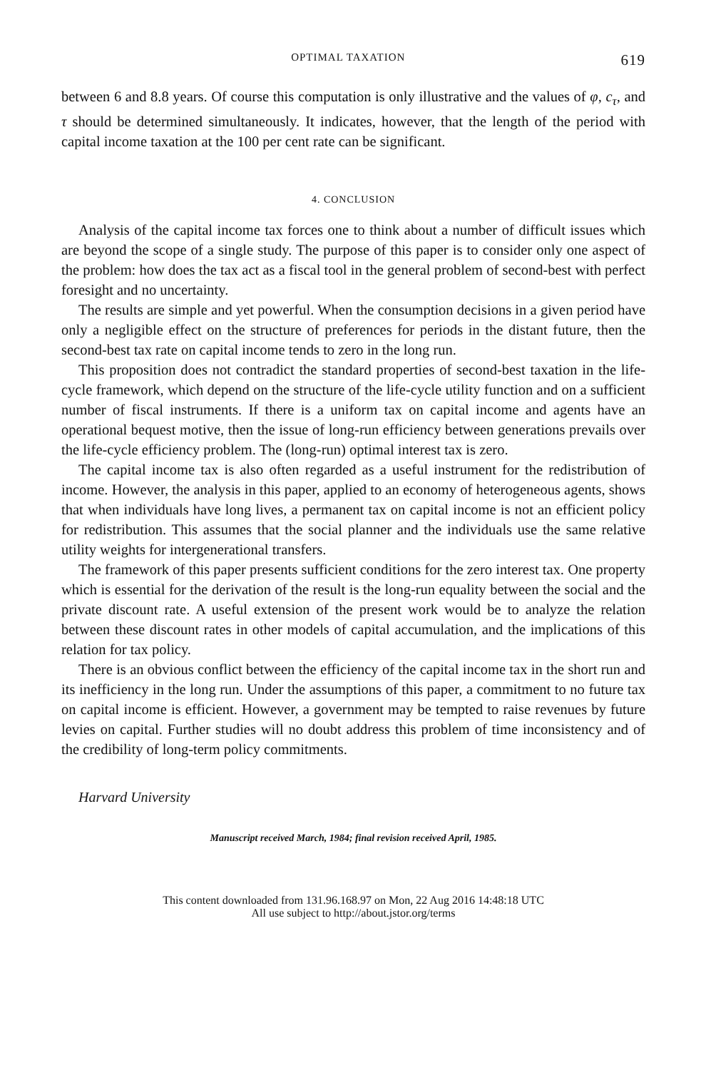OPTIMAL TAXATION 619
between 6 and 8.8 years. Of course this computation is only illustrative and the values of φ, c<sub>τ</sub>, and τ should be determined simultaneously. It indicates, however, that the length of the period with capital income taxation at the 100 per cent rate can be significant.
4. CONCLUSION
Analysis of the capital income tax forces one to think about a number of difficult issues which are beyond the scope of a single study. The purpose of this paper is to consider only one aspect of the problem: how does the tax act as a fiscal tool in the general problem of second-best with perfect foresight and no uncertainty.
The results are simple and yet powerful. When the consumption decisions in a given period have only a negligible effect on the structure of preferences for periods in the distant future, then the second-best tax rate on capital income tends to zero in the long run.
This proposition does not contradict the standard properties of second-best taxation in the life-cycle framework, which depend on the structure of the life-cycle utility function and on a sufficient number of fiscal instruments. If there is a uniform tax on capital income and agents have an operational bequest motive, then the issue of long-run efficiency between generations prevails over the life-cycle efficiency problem. The (long-run) optimal interest tax is zero.
The capital income tax is also often regarded as a useful instrument for the redistribution of income. However, the analysis in this paper, applied to an economy of heterogeneous agents, shows that when individuals have long lives, a permanent tax on capital income is not an efficient policy for redistribution. This assumes that the social planner and the individuals use the same relative utility weights for intergenerational transfers.
The framework of this paper presents sufficient conditions for the zero interest tax. One property which is essential for the derivation of the result is the long-run equality between the social and the private discount rate. A useful extension of the present work would be to analyze the relation between these discount rates in other models of capital accumulation, and the implications of this relation for tax policy.
There is an obvious conflict between the efficiency of the capital income tax in the short run and its inefficiency in the long run. Under the assumptions of this paper, a commitment to no future tax on capital income is efficient. However, a government may be tempted to raise revenues by future levies on capital. Further studies will no doubt address this problem of time inconsistency and of the credibility of long-term policy commitments.
Harvard University
Manuscript received March, 1984; final revision received April, 1985.
This content downloaded from 131.96.168.97 on Mon, 22 Aug 2016 14:48:18 UTC
All use subject to http://about.jstor.org/terms